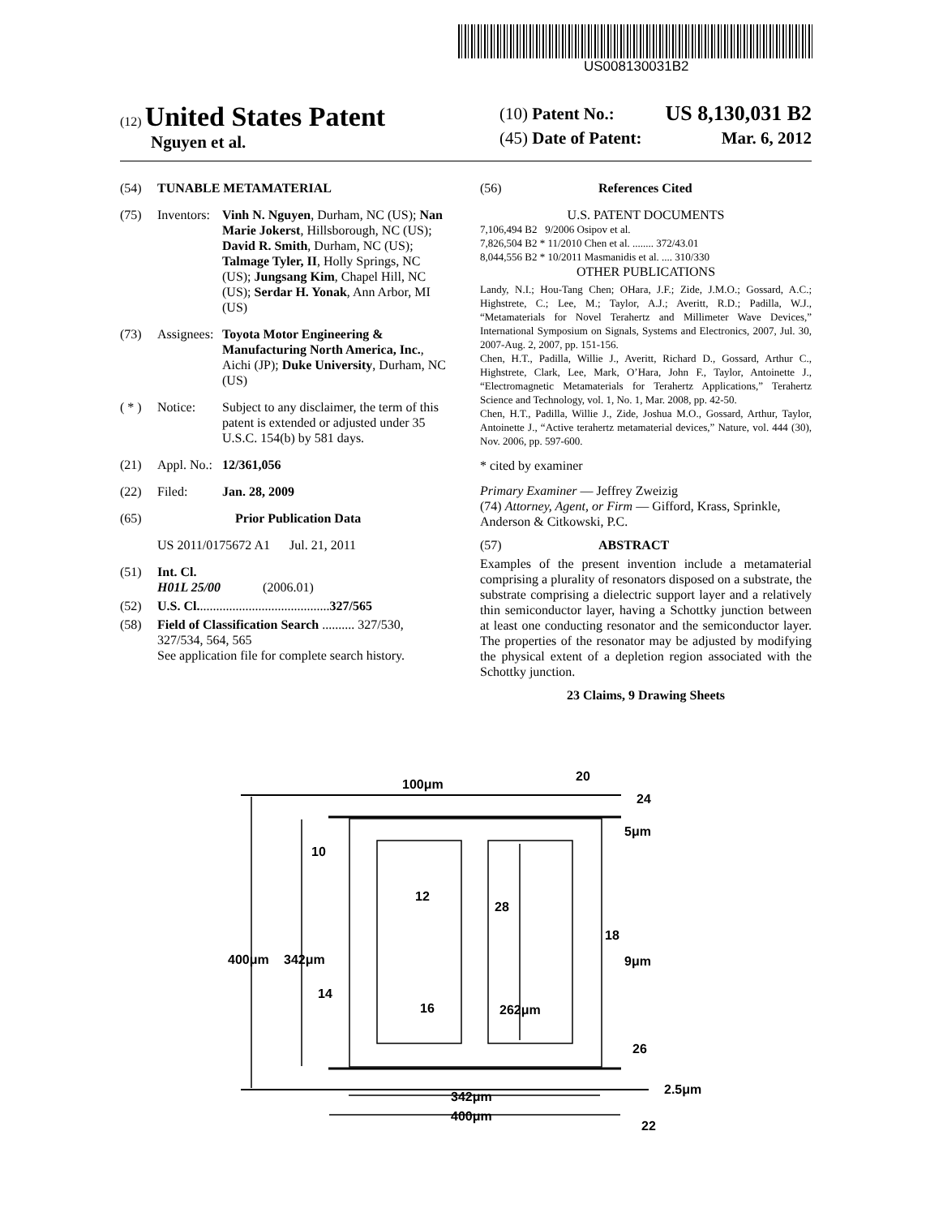US008130031B2
(12) United States Patent
Nguyen et al.
(10) Patent No.: US 8,130,031 B2
(45) Date of Patent: Mar. 6, 2012
(54) TUNABLE METAMATERIAL
(75) Inventors: Vinh N. Nguyen, Durham, NC (US); Nan Marie Jokerst, Hillsborough, NC (US); David R. Smith, Durham, NC (US); Talmage Tyler, II, Holly Springs, NC (US); Jungsang Kim, Chapel Hill, NC (US); Serdar H. Yonak, Ann Arbor, MI (US)
(73) Assignees: Toyota Motor Engineering & Manufacturing North America, Inc., Aichi (JP); Duke University, Durham, NC (US)
( * ) Notice: Subject to any disclaimer, the term of this patent is extended or adjusted under 35 U.S.C. 154(b) by 581 days.
(21) Appl. No.: 12/361,056
(22) Filed: Jan. 28, 2009
(65) Prior Publication Data
US 2011/0175672 A1 Jul. 21, 2011
(51) Int. Cl.
H01L 25/00 (2006.01)
(52) U.S. Cl. ........................................ 327/565
(58) Field of Classification Search .......... 327/530, 327/534, 564, 565
See application file for complete search history.
(56) References Cited
U.S. PATENT DOCUMENTS
7,106,494 B2 9/2006 Osipov et al.
7,826,504 B2 * 11/2010 Chen et al. ........ 372/43.01
8,044,556 B2 * 10/2011 Masmanidis et al. .... 310/330
OTHER PUBLICATIONS
Landy, N.I.; Hou-Tang Chen; OHara, J.F.; Zide, J.M.O.; Gossard, A.C.; Highstrete, C.; Lee, M.; Taylor, A.J.; Averitt, R.D.; Padilla, W.J., “Metamaterials for Novel Terahertz and Millimeter Wave Devices,” International Symposium on Signals, Systems and Electronics, 2007, Jul. 30, 2007-Aug. 2, 2007, pp. 151-156.
Chen, H.T., Padilla, Willie J., Averitt, Richard D., Gossard, Arthur C., Highstrete, Clark, Lee, Mark, O’Hara, John F., Taylor, Antoinette J., “Electromagnetic Metamaterials for Terahertz Applications,” Terahertz Science and Technology, vol. 1, No. 1, Mar. 2008, pp. 42-50.
Chen, H.T., Padilla, Willie J., Zide, Joshua M.O., Gossard, Arthur, Taylor, Antoinette J., “Active terahertz metamaterial devices,” Nature, vol. 444 (30), Nov. 2006, pp. 597-600.
* cited by examiner
Primary Examiner — Jeffrey Zweizig
(74) Attorney, Agent, or Firm — Gifford, Krass, Sprinkle, Anderson & Citkowski, P.C.
(57) ABSTRACT
Examples of the present invention include a metamaterial comprising a plurality of resonators disposed on a substrate, the substrate comprising a dielectric support layer and a relatively thin semiconductor layer, having a Schottky junction between at least one conducting resonator and the semiconductor layer. The properties of the resonator may be adjusted by modifying the physical extent of a depletion region associated with the Schottky junction.
23 Claims, 9 Drawing Sheets
100μm
20
24
5μm
10
12
28
18
400μm
342μm
9μm
14
16
262μm
26
2.5μm
342μm
400μm
22